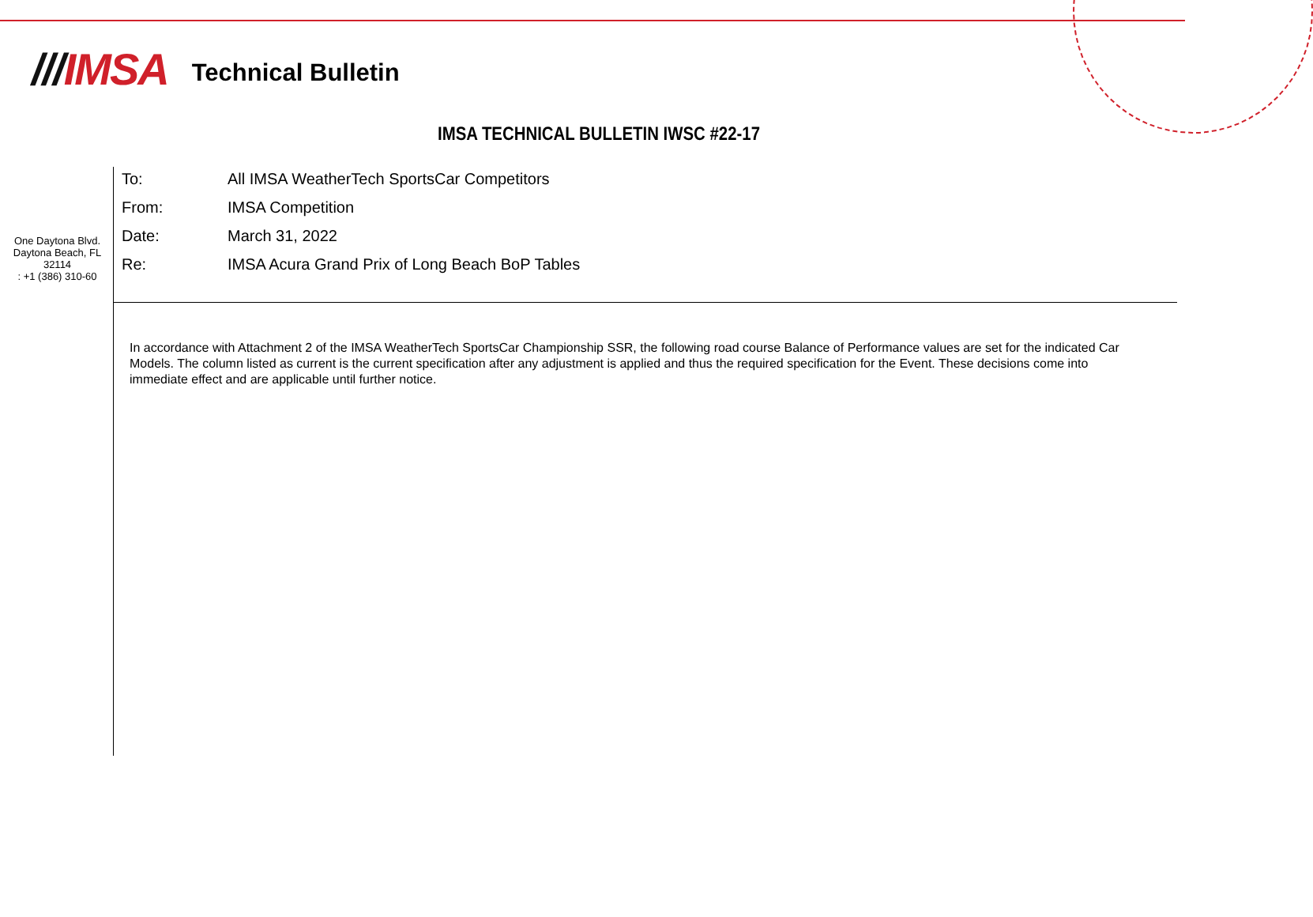///IMSA
Technical Bulletin
IMSA TECHNICAL BULLETIN IWSC #22-17
One Daytona Blvd.
Daytona Beach, FL
32114
: +1 (386) 310-60
| To: | All IMSA WeatherTech SportsCar Competitors |
| From: | IMSA Competition |
| Date: | March 31, 2022 |
| Re: | IMSA Acura Grand Prix of Long Beach BoP Tables |
In accordance with Attachment 2 of the IMSA WeatherTech SportsCar Championship SSR, the following road course Balance of Performance values are set for the indicated Car Models. The column listed as current is the current specification after any adjustment is applied and thus the required specification for the Event. These decisions come into immediate effect and are applicable until further notice.